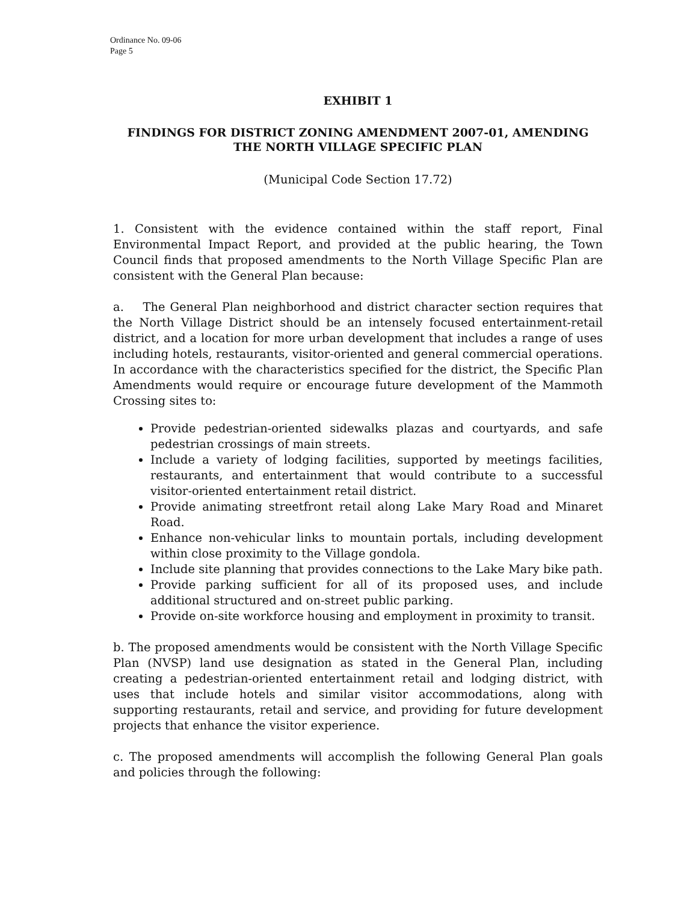Ordinance No. 09-06
Page 5
EXHIBIT 1
FINDINGS FOR DISTRICT ZONING AMENDMENT 2007-01, AMENDING THE NORTH VILLAGE SPECIFIC PLAN
(Municipal Code Section 17.72)
1. Consistent with the evidence contained within the staff report, Final Environmental Impact Report, and provided at the public hearing, the Town Council finds that proposed amendments to the North Village Specific Plan are consistent with the General Plan because:
a. The General Plan neighborhood and district character section requires that the North Village District should be an intensely focused entertainment-retail district, and a location for more urban development that includes a range of uses including hotels, restaurants, visitor-oriented and general commercial operations. In accordance with the characteristics specified for the district, the Specific Plan Amendments would require or encourage future development of the Mammoth Crossing sites to:
Provide pedestrian-oriented sidewalks plazas and courtyards, and safe pedestrian crossings of main streets.
Include a variety of lodging facilities, supported by meetings facilities, restaurants, and entertainment that would contribute to a successful visitor-oriented entertainment retail district.
Provide animating streetfront retail along Lake Mary Road and Minaret Road.
Enhance non-vehicular links to mountain portals, including development within close proximity to the Village gondola.
Include site planning that provides connections to the Lake Mary bike path.
Provide parking sufficient for all of its proposed uses, and include additional structured and on-street public parking.
Provide on-site workforce housing and employment in proximity to transit.
b. The proposed amendments would be consistent with the North Village Specific Plan (NVSP) land use designation as stated in the General Plan, including creating a pedestrian-oriented entertainment retail and lodging district, with uses that include hotels and similar visitor accommodations, along with supporting restaurants, retail and service, and providing for future development projects that enhance the visitor experience.
c. The proposed amendments will accomplish the following General Plan goals and policies through the following: